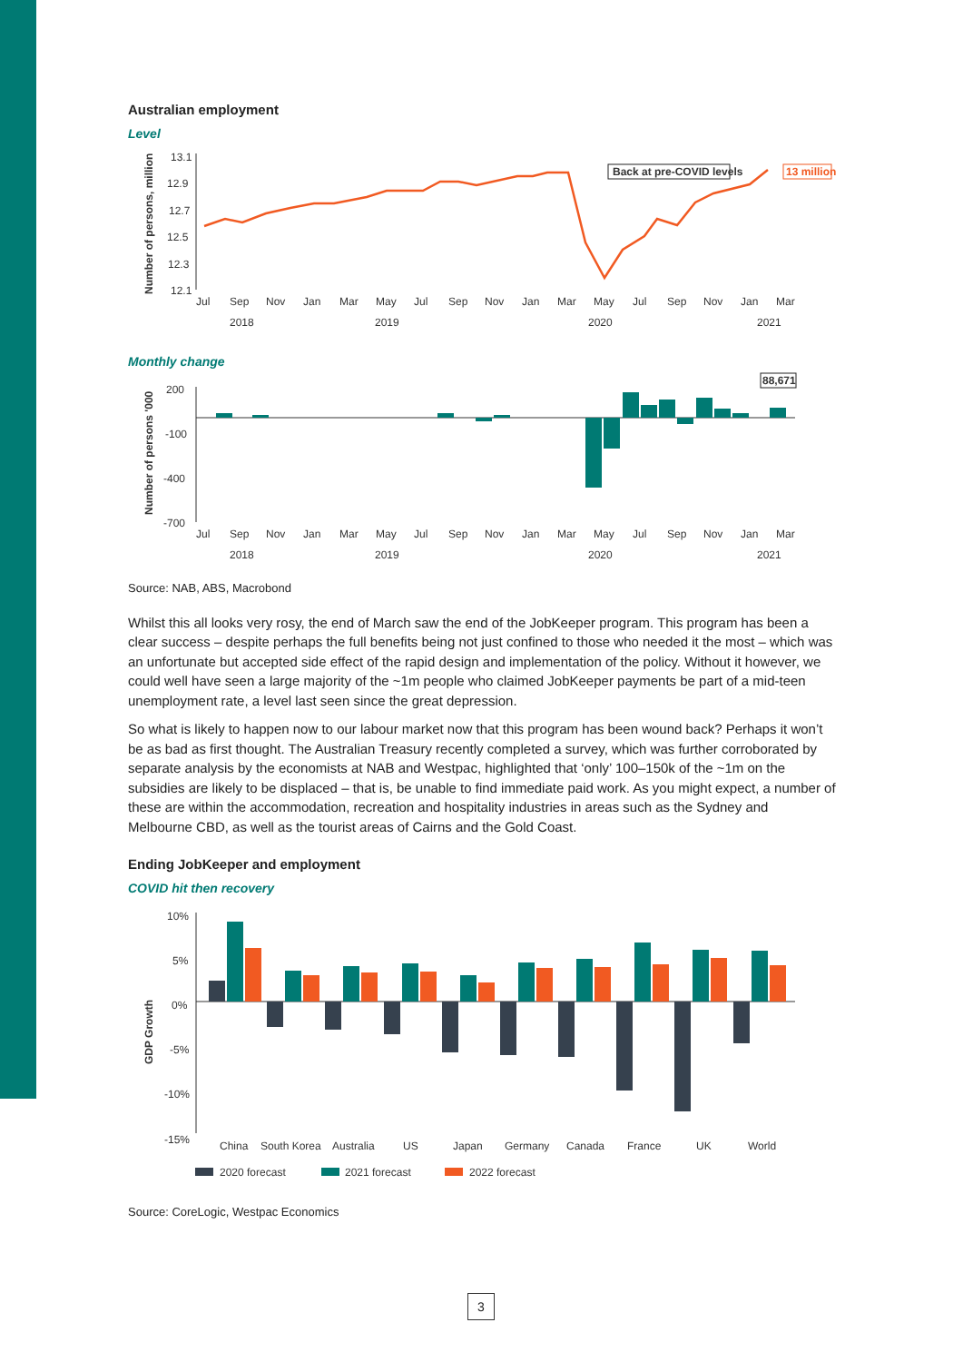Australian employment
Level
Number of persons, million
13.1
12.9
12.7
12.5
12.3
12.1
Back at pre-COVID levels
13 million
Jul
Sep
Nov
Jan
Mar
May
Jul
Sep
Nov
Jan
Mar
May
Jul
Sep
Nov
Jan
Mar
2018
2019
2020
2021
Monthly change
Number of persons '000
200
-100
-400
-700
88,671
Jul
Sep
Nov
Jan
Mar
May
Jul
Sep
Nov
Jan
Mar
May
Jul
Sep
Nov
Jan
Mar
2018
2019
2020
2021
Source: NAB, ABS, Macrobond
Whilst this all looks very rosy, the end of March saw the end of the JobKeeper program. This program has been a clear success – despite perhaps the full benefits being not just confined to those who needed it the most – which was an unfortunate but accepted side effect of the rapid design and implementation of the policy. Without it however, we could well have seen a large majority of the ~1m people who claimed JobKeeper payments be part of a mid-teen unemployment rate, a level last seen since the great depression.
So what is likely to happen now to our labour market now that this program has been wound back? Perhaps it won’t be as bad as first thought. The Australian Treasury recently completed a survey, which was further corroborated by separate analysis by the economists at NAB and Westpac, highlighted that ‘only’ 100–150k of the ~1m on the subsidies are likely to be displaced – that is, be unable to find immediate paid work. As you might expect, a number of these are within the accommodation, recreation and hospitality industries in areas such as the Sydney and Melbourne CBD, as well as the tourist areas of Cairns and the Gold Coast.
Ending JobKeeper and employment
COVID hit then recovery
GDP Growth
10%
5%
0%
-5%
-10%
-15%
China
South Korea
Australia
US
Japan
Germany
Canada
France
UK
World
2020 forecast
2021 forecast
2022 forecast
Source: CoreLogic, Westpac Economics
3